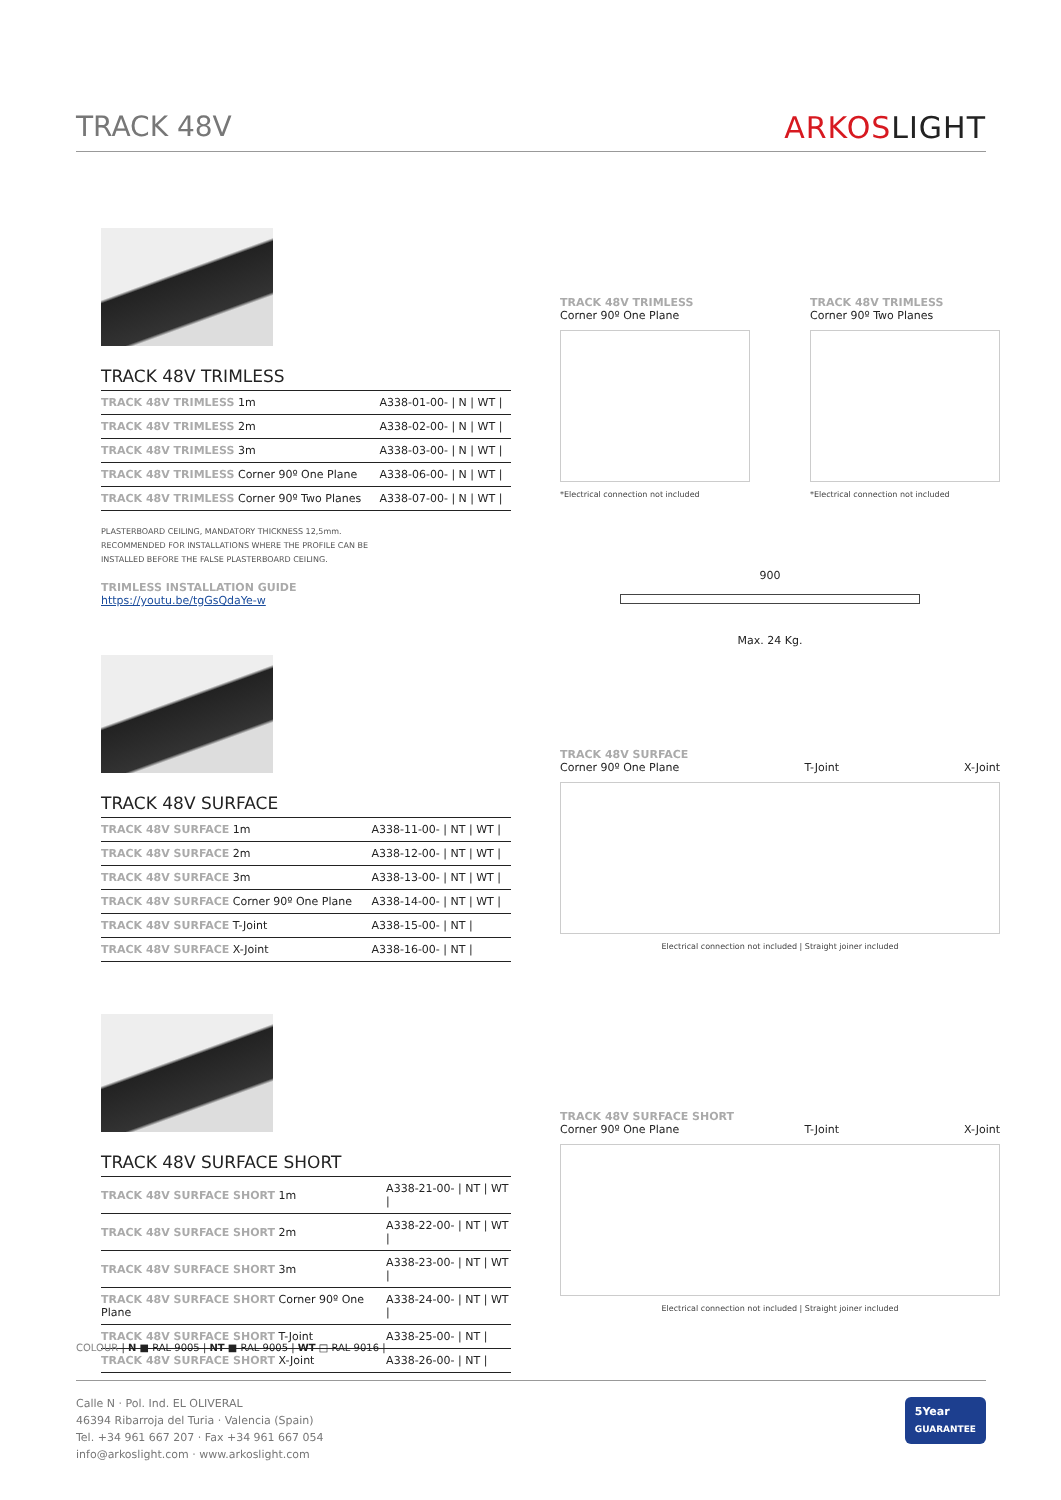TRACK 48V ARKOSLIGHT
TRACK 48V TRIMLESS
| TRACK 48V TRIMLESS 1m | A338-01-00- / N / WT / |
| TRACK 48V TRIMLESS 2m | A338-02-00- / N / WT / |
| TRACK 48V TRIMLESS 3m | A338-03-00- / N / WT / |
| TRACK 48V TRIMLESS Corner 90º One Plane | A338-06-00- / N / WT / |
| TRACK 48V TRIMLESS Corner 90º Two Planes | A338-07-00- / N / WT / |
PLASTERBOARD CEILING, MANDATORY THICKNESS 12,5mm.
RECOMMENDED FOR INSTALLATIONS WHERE THE PROFILE CAN BE
INSTALLED BEFORE THE FALSE PLASTERBOARD CEILING.
TRIMLESS INSTALLATION GUIDE
https://youtu.be/tgGsQdaYe-w
TRACK 48V SURFACE
| TRACK 48V SURFACE 1m | A338-11-00- / NT / WT / |
| TRACK 48V SURFACE 2m | A338-12-00- / NT / WT / |
| TRACK 48V SURFACE 3m | A338-13-00- / NT / WT / |
| TRACK 48V SURFACE Corner 90º One Plane | A338-14-00- / NT / WT / |
| TRACK 48V SURFACE T-Joint | A338-15-00- / NT / |
| TRACK 48V SURFACE X-Joint | A338-16-00- / NT / |
TRACK 48V SURFACE SHORT
| TRACK 48V SURFACE SHORT 1m | A338-21-00- / NT / WT / |
| TRACK 48V SURFACE SHORT 2m | A338-22-00- / NT / WT / |
| TRACK 48V SURFACE SHORT 3m | A338-23-00- / NT / WT / |
| TRACK 48V SURFACE SHORT Corner 90º One Plane | A338-24-00- / NT / WT / |
| TRACK 48V SURFACE SHORT T-Joint | A338-25-00- / NT / |
| TRACK 48V SURFACE SHORT X-Joint | A338-26-00- / NT / |
TRACK 48V TRIMLESS
Corner 90º One Plane
*Electrical connection not included
TRACK 48V TRIMLESS
Corner 90º Two Planes
*Electrical connection not included
900
Max. 24 Kg.
TRACK 48V SURFACE
Corner 90º One Plane T-Joint X-Joint
Electrical connection not included | Straight joiner included
TRACK 48V SURFACE SHORT
Corner 90º One Plane T-Joint X-Joint
Electrical connection not included | Straight joiner included
COLOUR | N ■ RAL 9005 | NT ■ RAL 9005 | WT □ RAL 9016 |
Calle N · Pol. Ind. EL OLIVERAL
46394 Ribarroja del Turia · Valencia (Spain)
Tel. +34 961 667 207 · Fax +34 961 667 054
info@arkoslight.com · www.arkoslight.com
5Year
GUARANTEE